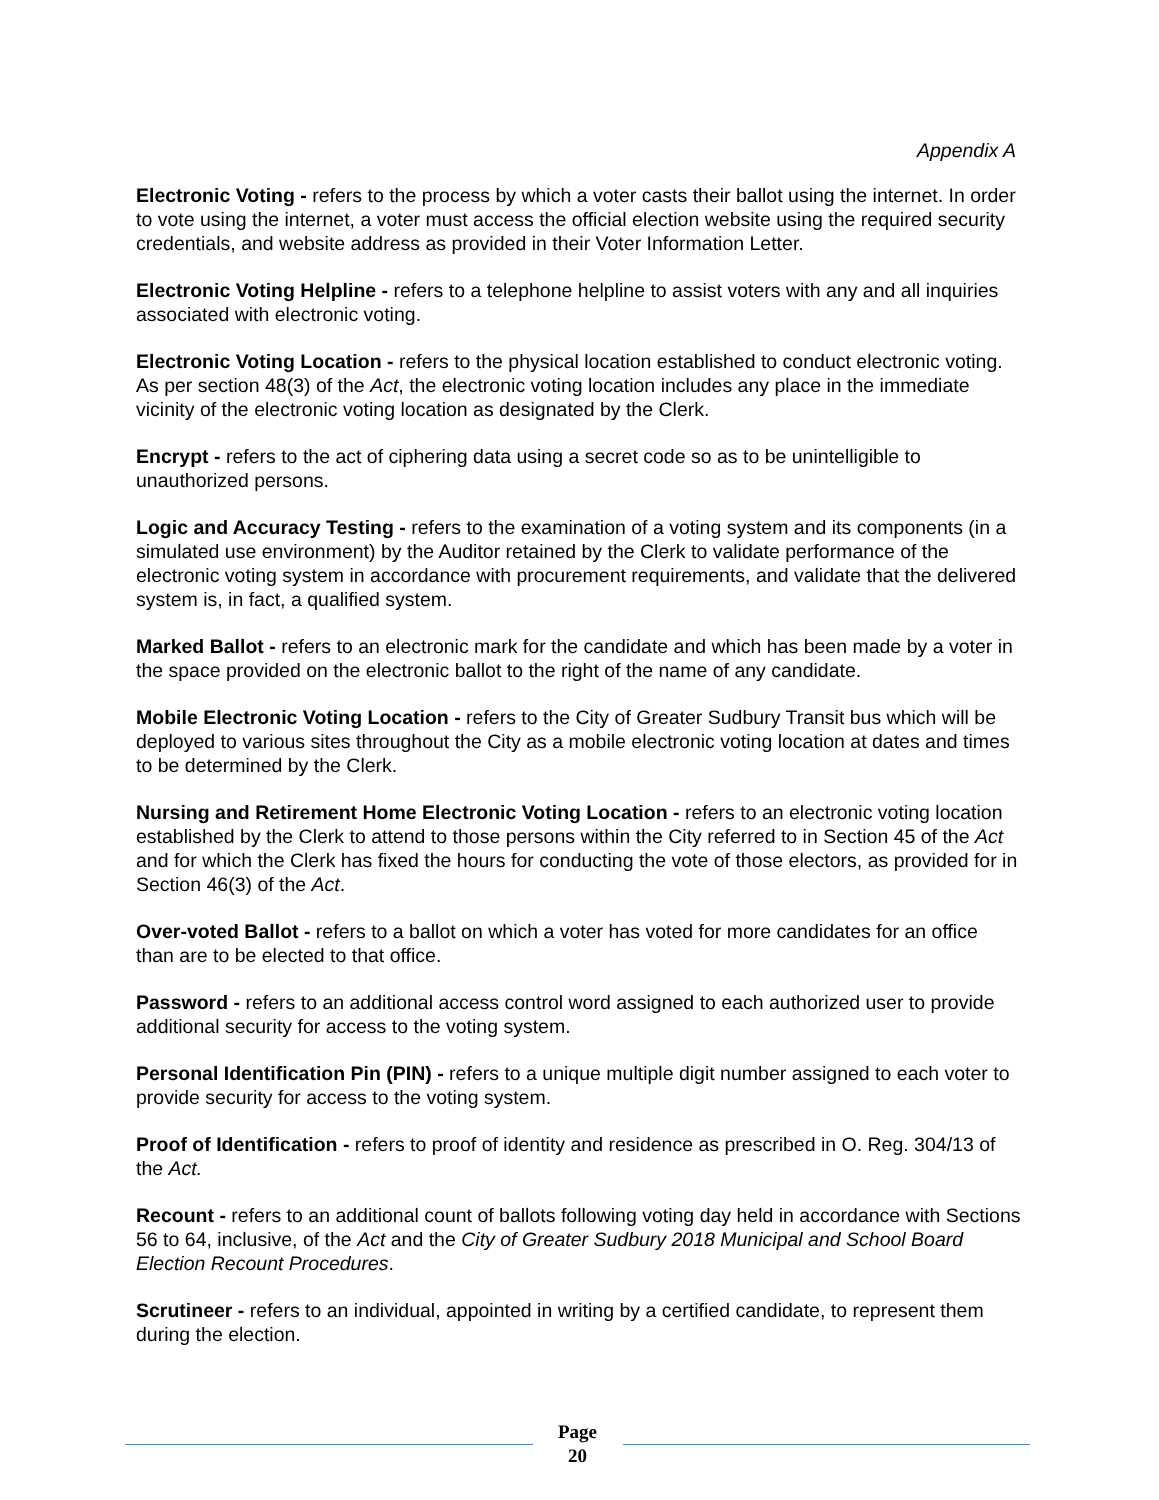Appendix A
Electronic Voting - refers to the process by which a voter casts their ballot using the internet. In order to vote using the internet, a voter must access the official election website using the required security credentials, and website address as provided in their Voter Information Letter.
Electronic Voting Helpline - refers to a telephone helpline to assist voters with any and all inquiries associated with electronic voting.
Electronic Voting Location - refers to the physical location established to conduct electronic voting. As per section 48(3) of the Act, the electronic voting location includes any place in the immediate vicinity of the electronic voting location as designated by the Clerk.
Encrypt - refers to the act of ciphering data using a secret code so as to be unintelligible to unauthorized persons.
Logic and Accuracy Testing - refers to the examination of a voting system and its components (in a simulated use environment) by the Auditor retained by the Clerk to validate performance of the electronic voting system in accordance with procurement requirements, and validate that the delivered system is, in fact, a qualified system.
Marked Ballot - refers to an electronic mark for the candidate and which has been made by a voter in the space provided on the electronic ballot to the right of the name of any candidate.
Mobile Electronic Voting Location - refers to the City of Greater Sudbury Transit bus which will be deployed to various sites throughout the City as a mobile electronic voting location at dates and times to be determined by the Clerk.
Nursing and Retirement Home Electronic Voting Location - refers to an electronic voting location established by the Clerk to attend to those persons within the City referred to in Section 45 of the Act and for which the Clerk has fixed the hours for conducting the vote of those electors, as provided for in Section 46(3) of the Act.
Over-voted Ballot - refers to a ballot on which a voter has voted for more candidates for an office than are to be elected to that office.
Password - refers to an additional access control word assigned to each authorized user to provide additional security for access to the voting system.
Personal Identification Pin (PIN) - refers to a unique multiple digit number assigned to each voter to provide security for access to the voting system.
Proof of Identification - refers to proof of identity and residence as prescribed in O. Reg. 304/13 of the Act.
Recount - refers to an additional count of ballots following voting day held in accordance with Sections 56 to 64, inclusive, of the Act and the City of Greater Sudbury 2018 Municipal and School Board Election Recount Procedures.
Scrutineer - refers to an individual, appointed in writing by a certified candidate, to represent them during the election.
Page
20